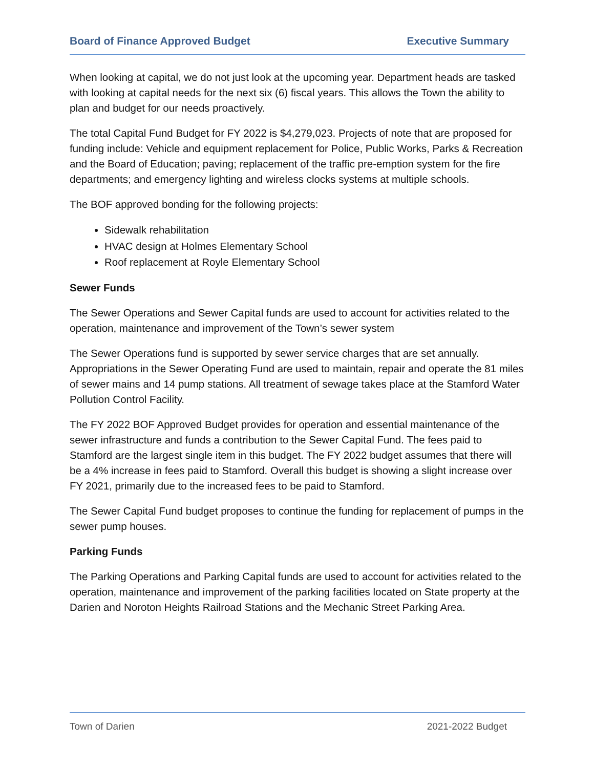Board of Finance Approved Budget Executive Summary
When looking at capital, we do not just look at the upcoming year. Department heads are tasked with looking at capital needs for the next six (6) fiscal years. This allows the Town the ability to plan and budget for our needs proactively.
The total Capital Fund Budget for FY 2022 is $4,279,023. Projects of note that are proposed for funding include: Vehicle and equipment replacement for Police, Public Works, Parks & Recreation and the Board of Education; paving; replacement of the traffic pre-emption system for the fire departments; and emergency lighting and wireless clocks systems at multiple schools.
The BOF approved bonding for the following projects:
Sidewalk rehabilitation
HVAC design at Holmes Elementary School
Roof replacement at Royle Elementary School
Sewer Funds
The Sewer Operations and Sewer Capital funds are used to account for activities related to the operation, maintenance and improvement of the Town’s sewer system
The Sewer Operations fund is supported by sewer service charges that are set annually. Appropriations in the Sewer Operating Fund are used to maintain, repair and operate the 81 miles of sewer mains and 14 pump stations. All treatment of sewage takes place at the Stamford Water Pollution Control Facility.
The FY 2022 BOF Approved Budget provides for operation and essential maintenance of the sewer infrastructure and funds a contribution to the Sewer Capital Fund. The fees paid to Stamford are the largest single item in this budget. The FY 2022 budget assumes that there will be a 4% increase in fees paid to Stamford. Overall this budget is showing a slight increase over FY 2021, primarily due to the increased fees to be paid to Stamford.
The Sewer Capital Fund budget proposes to continue the funding for replacement of pumps in the sewer pump houses.
Parking Funds
The Parking Operations and Parking Capital funds are used to account for activities related to the operation, maintenance and improvement of the parking facilities located on State property at the Darien and Noroton Heights Railroad Stations and the Mechanic Street Parking Area.
Town of Darien 2021-2022 Budget